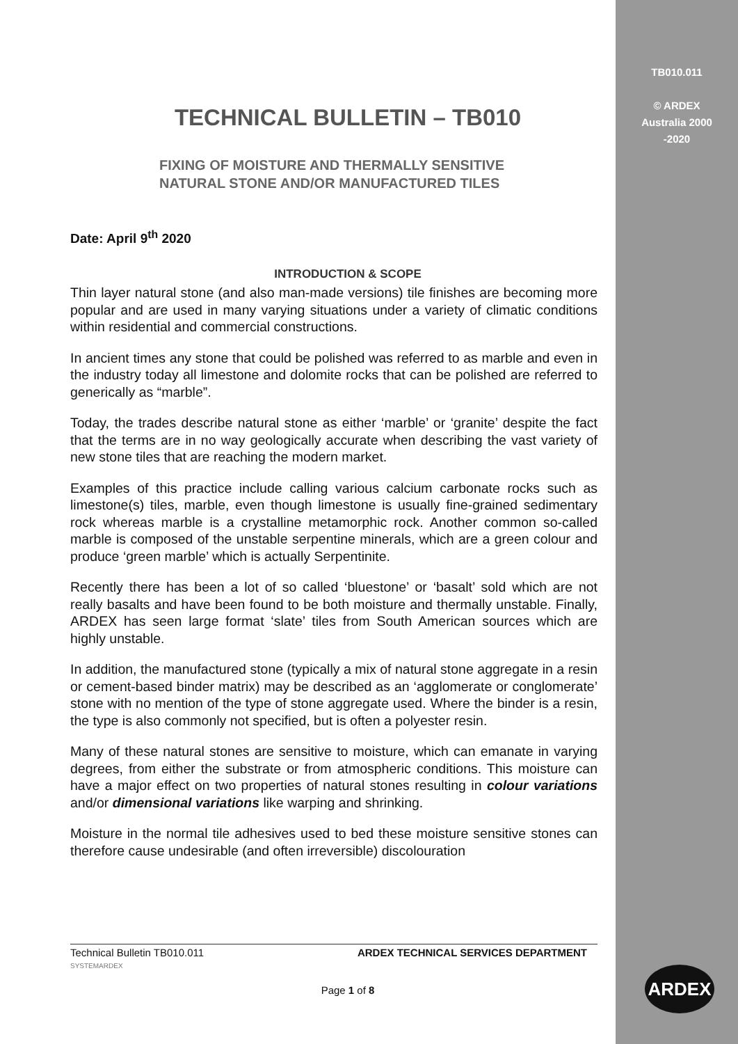TB010.011
© ARDEX
Australia 2000
-2020
TECHNICAL BULLETIN – TB010
FIXING OF MOISTURE AND THERMALLY SENSITIVE
NATURAL STONE AND/OR MANUFACTURED TILES
Date: April 9<sup>th</sup> 2020
INTRODUCTION & SCOPE
Thin layer natural stone (and also man-made versions) tile finishes are becoming more popular and are used in many varying situations under a variety of climatic conditions within residential and commercial constructions.
In ancient times any stone that could be polished was referred to as marble and even in the industry today all limestone and dolomite rocks that can be polished are referred to generically as “marble”.
Today, the trades describe natural stone as either ‘marble’ or ‘granite’ despite the fact that the terms are in no way geologically accurate when describing the vast variety of new stone tiles that are reaching the modern market.
Examples of this practice include calling various calcium carbonate rocks such as limestone(s) tiles, marble, even though limestone is usually fine-grained sedimentary rock whereas marble is a crystalline metamorphic rock. Another common so-called marble is composed of the unstable serpentine minerals, which are a green colour and produce ‘green marble’ which is actually Serpentinite.
Recently there has been a lot of so called ‘bluestone’ or ‘basalt’ sold which are not really basalts and have been found to be both moisture and thermally unstable. Finally, ARDEX has seen large format ‘slate’ tiles from South American sources which are highly unstable.
In addition, the manufactured stone (typically a mix of natural stone aggregate in a resin or cement-based binder matrix) may be described as an ‘agglomerate or conglomerate’ stone with no mention of the type of stone aggregate used. Where the binder is a resin, the type is also commonly not specified, but is often a polyester resin.
Many of these natural stones are sensitive to moisture, which can emanate in varying degrees, from either the substrate or from atmospheric conditions. This moisture can have a major effect on two properties of natural stones resulting in colour variations and/or dimensional variations like warping and shrinking.
Moisture in the normal tile adhesives used to bed these moisture sensitive stones can therefore cause undesirable (and often irreversible) discolouration
Technical Bulletin TB010.011 ARDEX TECHNICAL SERVICES DEPARTMENT
SYSTEMARDEX
Page 1 of 8
ARDEX